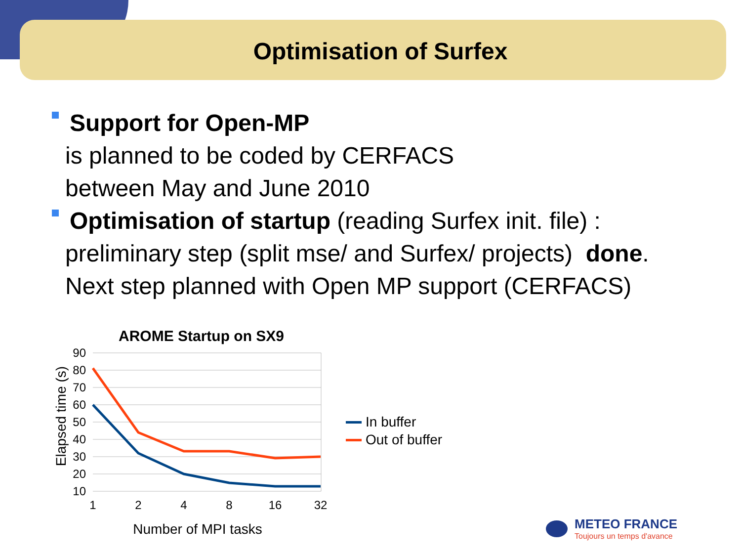Optimisation of Surfex
Support for Open-MP
is planned to be coded by CERFACS
between May and June 2010
Optimisation of startup (reading Surfex init. file) :
preliminary step (split mse/ and Surfex/ projects) done.
Next step planned with Open MP support (CERFACS)
AROME Startup on SX9
90
80
70
60
50
40
30
20
10
1
2
4
8
16
32
Number of MPI tasks
Elapsed time (s)
In buffer
Out of buffer
METEO FRANCE
Toujours un temps d'avance